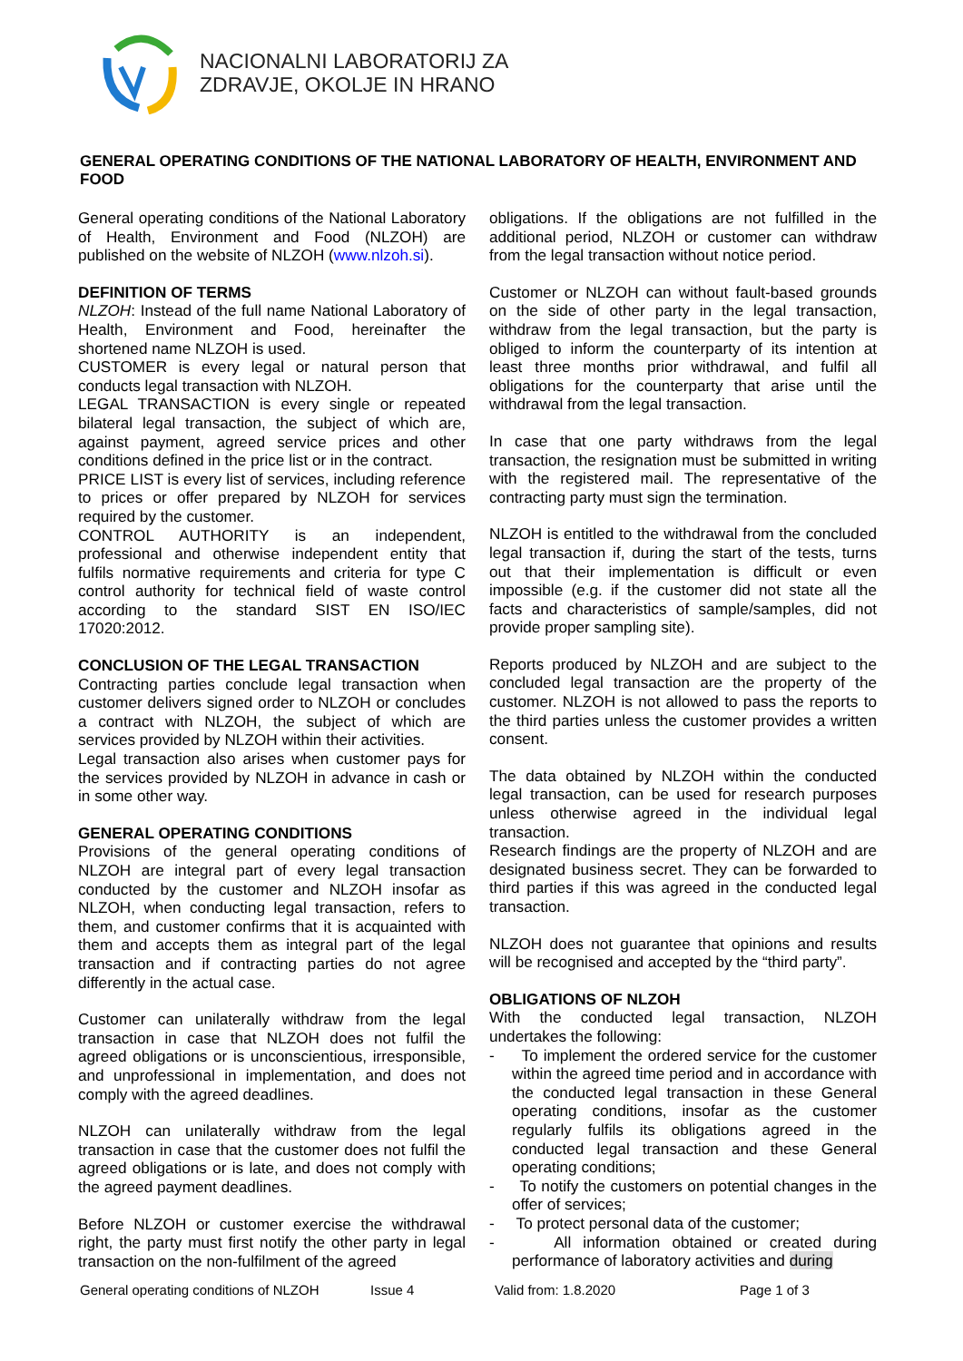NACIONALNI LABORATORIJ ZA
ZDRAVJE, OKOLJE IN HRANO
GENERAL OPERATING CONDITIONS OF THE NATIONAL LABORATORY OF HEALTH, ENVIRONMENT AND FOOD
General operating conditions of the National Laboratory of Health, Environment and Food (NLZOH) are published on the website of NLZOH (www.nlzoh.si).
DEFINITION OF TERMS
NLZOH: Instead of the full name National Laboratory of Health, Environment and Food, hereinafter the shortened name NLZOH is used.
CUSTOMER is every legal or natural person that conducts legal transaction with NLZOH.
LEGAL TRANSACTION is every single or repeated bilateral legal transaction, the subject of which are, against payment, agreed service prices and other conditions defined in the price list or in the contract.
PRICE LIST is every list of services, including reference to prices or offer prepared by NLZOH for services required by the customer.
CONTROL AUTHORITY is an independent, professional and otherwise independent entity that fulfils normative requirements and criteria for type C control authority for technical field of waste control according to the standard SIST EN ISO/IEC 17020:2012.
CONCLUSION OF THE LEGAL TRANSACTION
Contracting parties conclude legal transaction when customer delivers signed order to NLZOH or concludes a contract with NLZOH, the subject of which are services provided by NLZOH within their activities.
Legal transaction also arises when customer pays for the services provided by NLZOH in advance in cash or in some other way.
GENERAL OPERATING CONDITIONS
Provisions of the general operating conditions of NLZOH are integral part of every legal transaction conducted by the customer and NLZOH insofar as NLZOH, when conducting legal transaction, refers to them, and customer confirms that it is acquainted with them and accepts them as integral part of the legal transaction and if contracting parties do not agree differently in the actual case.
Customer can unilaterally withdraw from the legal transaction in case that NLZOH does not fulfil the agreed obligations or is unconscientious, irresponsible, and unprofessional in implementation, and does not comply with the agreed deadlines.
NLZOH can unilaterally withdraw from the legal transaction in case that the customer does not fulfil the agreed obligations or is late, and does not comply with the agreed payment deadlines.
Before NLZOH or customer exercise the withdrawal right, the party must first notify the other party in legal transaction on the non-fulfilment of the agreed
obligations. If the obligations are not fulfilled in the additional period, NLZOH or customer can withdraw from the legal transaction without notice period.
Customer or NLZOH can without fault-based grounds on the side of other party in the legal transaction, withdraw from the legal transaction, but the party is obliged to inform the counterparty of its intention at least three months prior withdrawal, and fulfil all obligations for the counterparty that arise until the withdrawal from the legal transaction.
In case that one party withdraws from the legal transaction, the resignation must be submitted in writing with the registered mail. The representative of the contracting party must sign the termination.
NLZOH is entitled to the withdrawal from the concluded legal transaction if, during the start of the tests, turns out that their implementation is difficult or even impossible (e.g. if the customer did not state all the facts and characteristics of sample/samples, did not provide proper sampling site).
Reports produced by NLZOH and are subject to the concluded legal transaction are the property of the customer. NLZOH is not allowed to pass the reports to the third parties unless the customer provides a written consent.
The data obtained by NLZOH within the conducted legal transaction, can be used for research purposes unless otherwise agreed in the individual legal transaction.
Research findings are the property of NLZOH and are designated business secret. They can be forwarded to third parties if this was agreed in the conducted legal transaction.
NLZOH does not guarantee that opinions and results will be recognised and accepted by the “third party”.
OBLIGATIONS OF NLZOH
With the conducted legal transaction, NLZOH undertakes the following:
- To implement the ordered service for the customer within the agreed time period and in accordance with the conducted legal transaction in these General operating conditions, insofar as the customer regularly fulfils its obligations agreed in the conducted legal transaction and these General operating conditions;
- To notify the customers on potential changes in the offer of services;
- To protect personal data of the customer;
- All information obtained or created during performance of laboratory activities and during
General operating conditions of NLZOH Issue 4 Valid from: 1.8.2020 Page 1 of 3